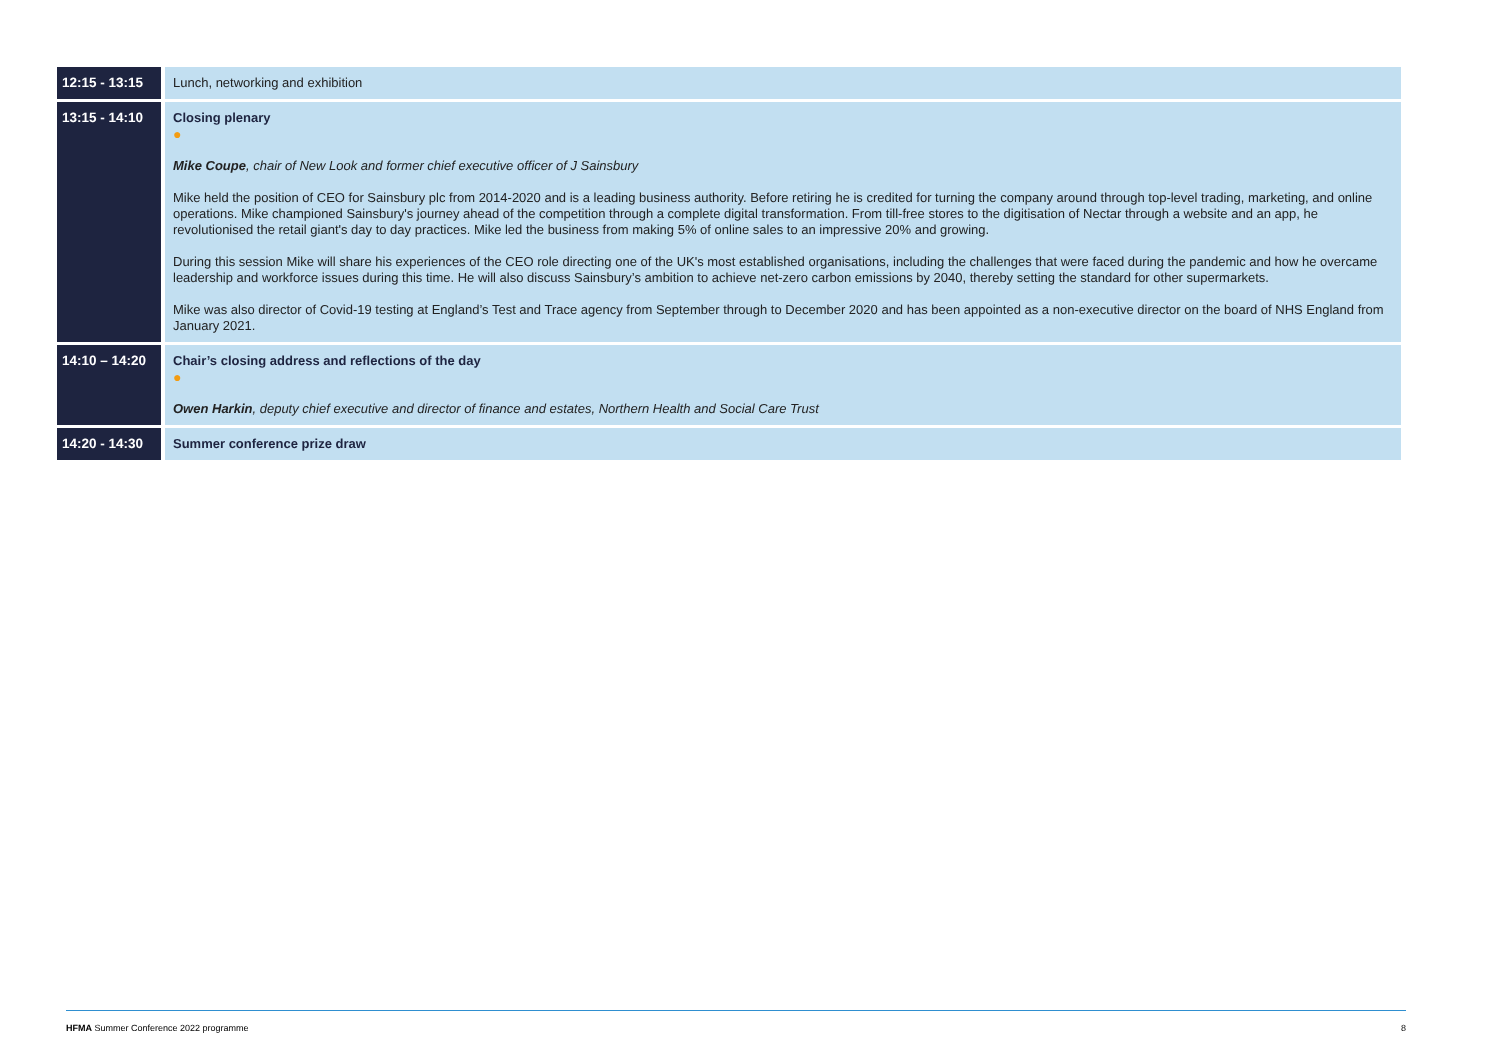| 12:15 - 13:15 | Lunch, networking and exhibition |
| 13:15 - 14:10 | Closing plenary ● Mike Coupe , chair of New Look and former chief executive officer of J Sainsbury Mike held the position of CEO for Sainsbury plc from 2014-2020 and is a leading business authority. Before retiring he is credited for turning the company around through top-level trading, marketing, and online operations. Mike championed Sainsbury's journey ahead of the competition through a complete digital transformation. From till-free stores to the digitisation of Nectar through a website and an app, he revolutionised the retail giant's day to day practices. Mike led the business from making 5% of online sales to an impressive 20% and growing. During this session Mike will share his experiences of the CEO role directing one of the UK's most established organisations, including the challenges that were faced during the pandemic and how he overcame leadership and workforce issues during this time. He will also discuss Sainsbury’s ambition to achieve net-zero carbon emissions by 2040, thereby setting the standard for other supermarkets. Mike was also director of Covid-19 testing at England’s Test and Trace agency from September through to December 2020 and has been appointed as a non-executive director on the board of NHS England from January 2021. |
| 14:10 – 14:20 | Chair’s closing address and reflections of the day ● Owen Harkin , deputy chief executive and director of finance and estates, Northern Health and Social Care Trust |
| 14:20 - 14:30 | Summer conference prize draw |
HFMA Summer Conference 2022 programme 8